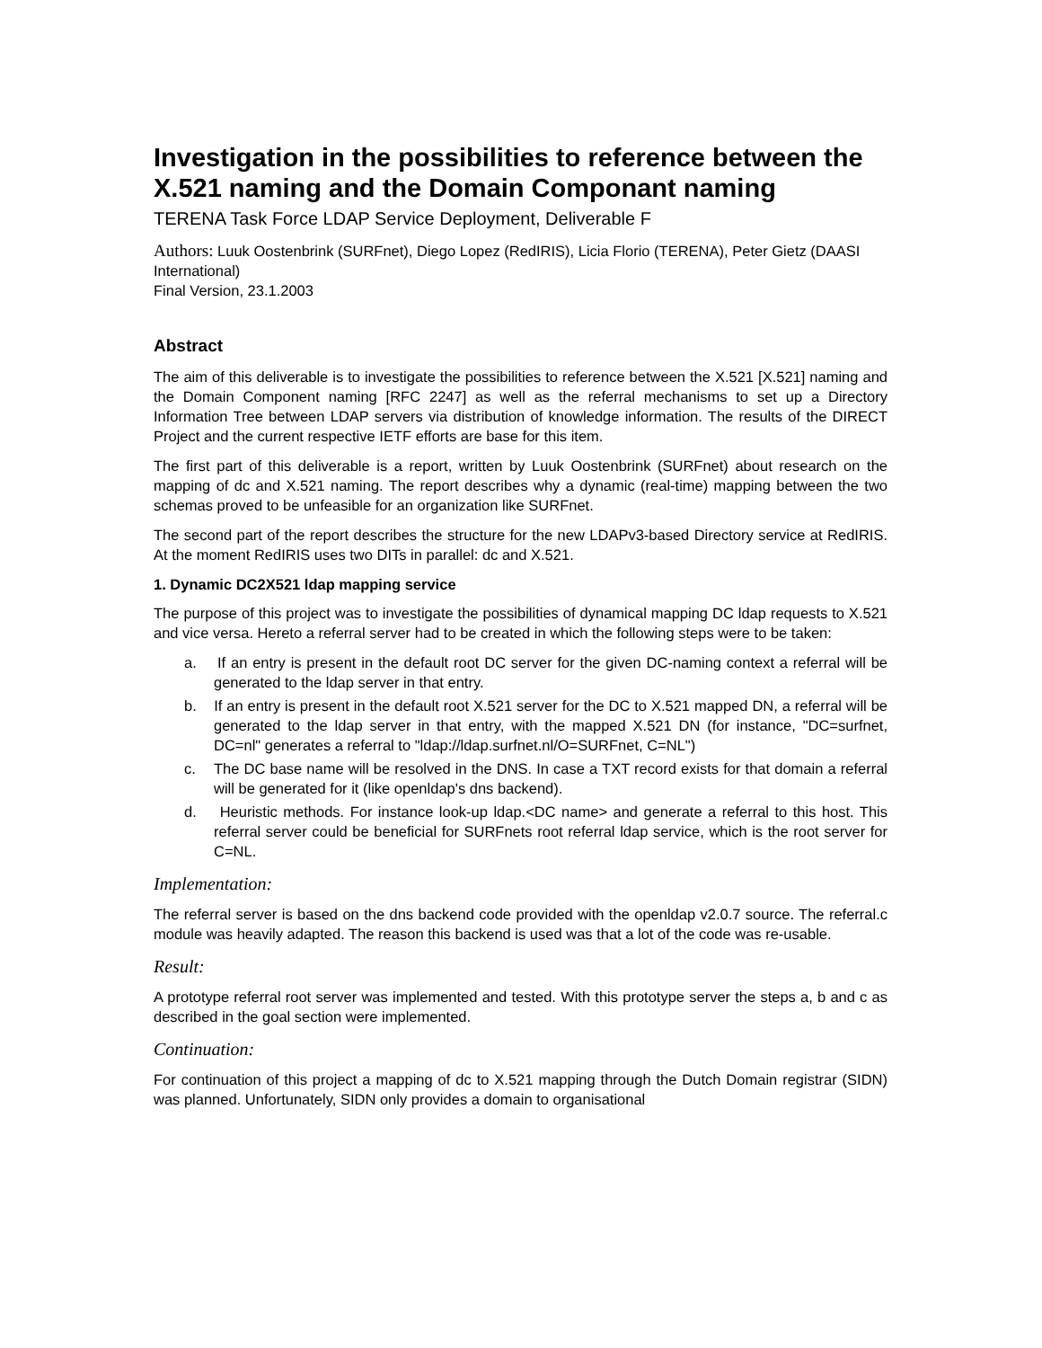Investigation in the possibilities to reference between the X.521 naming and the Domain Componant naming
TERENA Task Force LDAP Service Deployment, Deliverable F
Authors: Luuk Oostenbrink (SURFnet), Diego Lopez (RedIRIS), Licia Florio (TERENA), Peter Gietz (DAASI International)
Final Version, 23.1.2003
Abstract
The aim of this deliverable is to investigate the possibilities to reference between the X.521 [X.521] naming and the Domain Component naming [RFC 2247] as well as the referral mechanisms to set up a Directory Information Tree between LDAP servers via distribution of knowledge information. The results of the DIRECT Project and the current respective IETF efforts are base for this item.
The first part of this deliverable is a report, written by Luuk Oostenbrink (SURFnet) about research on the mapping of dc and X.521 naming. The report describes why a dynamic (real-time) mapping between the two schemas proved to be unfeasible for an organization like SURFnet.
The second part of the report describes the structure for the new LDAPv3-based Directory service at RedIRIS. At the moment RedIRIS uses two DITs in parallel: dc and X.521.
1. Dynamic DC2X521 ldap mapping service
The purpose of this project was to investigate the possibilities of dynamical mapping DC ldap requests to X.521 and vice versa. Hereto a referral server had to be created in which the following steps were to be taken:
a. If an entry is present in the default root DC server for the given DC-naming context a referral will be generated to the ldap server in that entry.
b. If an entry is present in the default root X.521 server for the DC to X.521 mapped DN, a referral will be generated to the ldap server in that entry, with the mapped X.521 DN (for instance, "DC=surfnet, DC=nl" generates a referral to "ldap://ldap.surfnet.nl/O=SURFnet, C=NL")
c. The DC base name will be resolved in the DNS. In case a TXT record exists for that domain a referral will be generated for it (like openldap's dns backend).
d. Heuristic methods. For instance look-up ldap.<DC name> and generate a referral to this host. This referral server could be beneficial for SURFnets root referral ldap service, which is the root server for C=NL.
Implementation:
The referral server is based on the dns backend code provided with the openldap v2.0.7 source. The referral.c module was heavily adapted. The reason this backend is used was that a lot of the code was re-usable.
Result:
A prototype referral root server was implemented and tested. With this prototype server the steps a, b and c as described in the goal section were implemented.
Continuation:
For continuation of this project a mapping of dc to X.521 mapping through the Dutch Domain registrar (SIDN) was planned. Unfortunately, SIDN only provides a domain to organisational